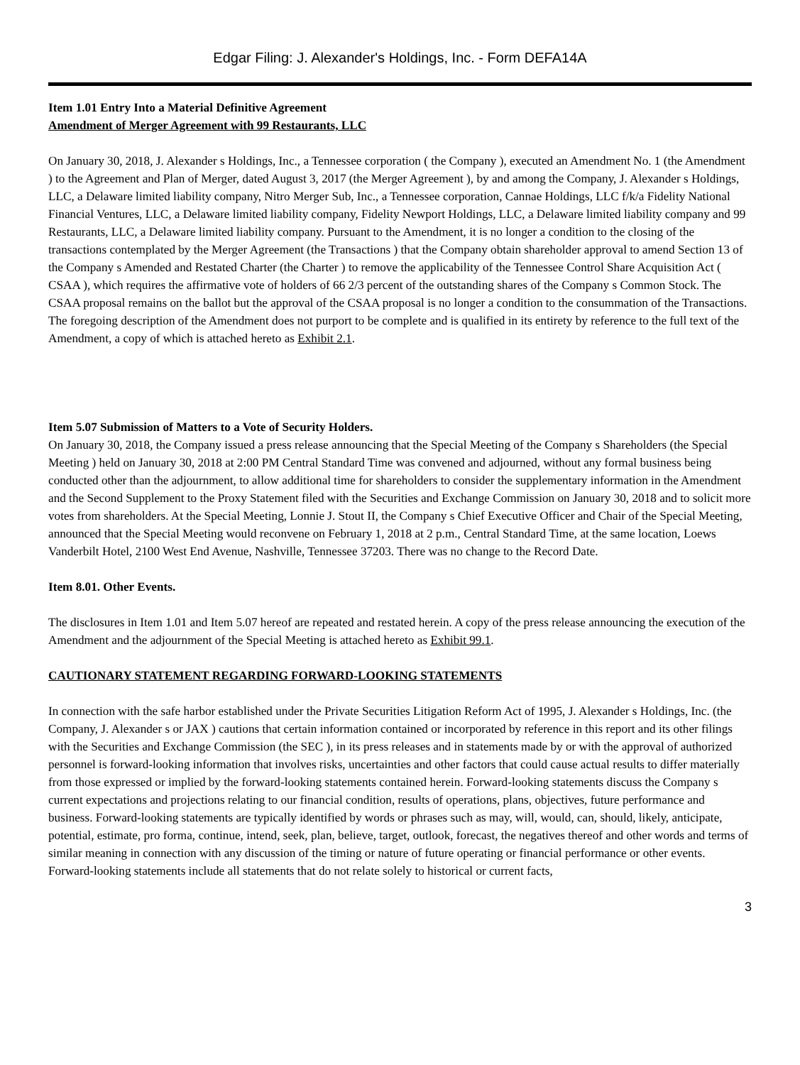Edgar Filing: J. Alexander's Holdings, Inc. - Form DEFA14A
Item 1.01 Entry Into a Material Definitive Agreement
Amendment of Merger Agreement with 99 Restaurants, LLC
On January 30, 2018, J. Alexander s Holdings, Inc., a Tennessee corporation ( the Company ), executed an Amendment No. 1 (the Amendment ) to the Agreement and Plan of Merger, dated August 3, 2017 (the Merger Agreement ), by and among the Company, J. Alexander s Holdings, LLC, a Delaware limited liability company, Nitro Merger Sub, Inc., a Tennessee corporation, Cannae Holdings, LLC f/k/a Fidelity National Financial Ventures, LLC, a Delaware limited liability company, Fidelity Newport Holdings, LLC, a Delaware limited liability company and 99 Restaurants, LLC, a Delaware limited liability company. Pursuant to the Amendment, it is no longer a condition to the closing of the transactions contemplated by the Merger Agreement (the Transactions ) that the Company obtain shareholder approval to amend Section 13 of the Company s Amended and Restated Charter (the Charter ) to remove the applicability of the Tennessee Control Share Acquisition Act ( CSAA ), which requires the affirmative vote of holders of 66 2/3 percent of the outstanding shares of the Company s Common Stock. The CSAA proposal remains on the ballot but the approval of the CSAA proposal is no longer a condition to the consummation of the Transactions. The foregoing description of the Amendment does not purport to be complete and is qualified in its entirety by reference to the full text of the Amendment, a copy of which is attached hereto as Exhibit 2.1.
Item 5.07 Submission of Matters to a Vote of Security Holders.
On January 30, 2018, the Company issued a press release announcing that the Special Meeting of the Company s Shareholders (the Special Meeting ) held on January 30, 2018 at 2:00 PM Central Standard Time was convened and adjourned, without any formal business being conducted other than the adjournment, to allow additional time for shareholders to consider the supplementary information in the Amendment and the Second Supplement to the Proxy Statement filed with the Securities and Exchange Commission on January 30, 2018 and to solicit more votes from shareholders. At the Special Meeting, Lonnie J. Stout II, the Company s Chief Executive Officer and Chair of the Special Meeting, announced that the Special Meeting would reconvene on February 1, 2018 at 2 p.m., Central Standard Time, at the same location, Loews Vanderbilt Hotel, 2100 West End Avenue, Nashville, Tennessee 37203. There was no change to the Record Date.
Item 8.01. Other Events.
The disclosures in Item 1.01 and Item 5.07 hereof are repeated and restated herein. A copy of the press release announcing the execution of the Amendment and the adjournment of the Special Meeting is attached hereto as Exhibit 99.1.
CAUTIONARY STATEMENT REGARDING FORWARD-LOOKING STATEMENTS
In connection with the safe harbor established under the Private Securities Litigation Reform Act of 1995, J. Alexander s Holdings, Inc. (the Company, J. Alexander s or JAX ) cautions that certain information contained or incorporated by reference in this report and its other filings with the Securities and Exchange Commission (the SEC ), in its press releases and in statements made by or with the approval of authorized personnel is forward-looking information that involves risks, uncertainties and other factors that could cause actual results to differ materially from those expressed or implied by the forward-looking statements contained herein. Forward-looking statements discuss the Company s current expectations and projections relating to our financial condition, results of operations, plans, objectives, future performance and business. Forward-looking statements are typically identified by words or phrases such as may, will, would, can, should, likely, anticipate, potential, estimate, pro forma, continue, intend, seek, plan, believe, target, outlook, forecast, the negatives thereof and other words and terms of similar meaning in connection with any discussion of the timing or nature of future operating or financial performance or other events. Forward-looking statements include all statements that do not relate solely to historical or current facts,
3